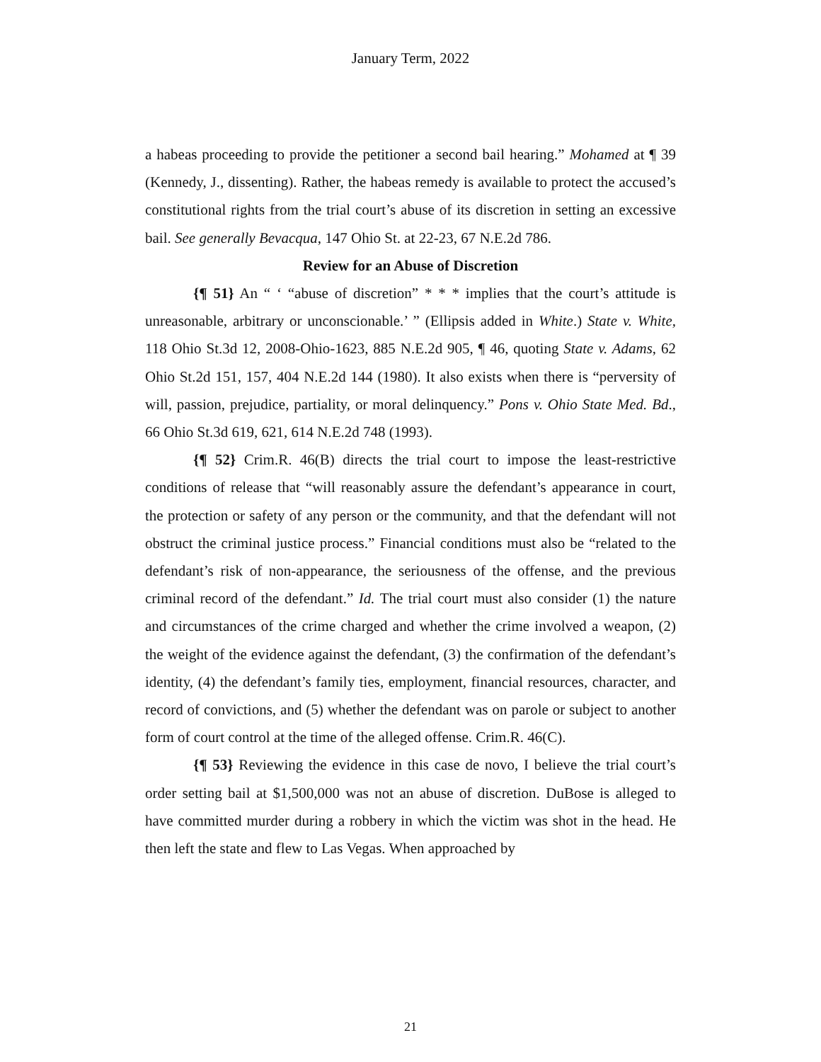January Term, 2022
a habeas proceeding to provide the petitioner a second bail hearing.” Mohamed at ¶ 39 (Kennedy, J., dissenting). Rather, the habeas remedy is available to protect the accused’s constitutional rights from the trial court’s abuse of its discretion in setting an excessive bail. See generally Bevacqua, 147 Ohio St. at 22-23, 67 N.E.2d 786.
Review for an Abuse of Discretion
{¶ 51} An “ ‘ “abuse of discretion” * * * implies that the court’s attitude is unreasonable, arbitrary or unconscionable.’ ” (Ellipsis added in White.) State v. White, 118 Ohio St.3d 12, 2008-Ohio-1623, 885 N.E.2d 905, ¶ 46, quoting State v. Adams, 62 Ohio St.2d 151, 157, 404 N.E.2d 144 (1980). It also exists when there is “perversity of will, passion, prejudice, partiality, or moral delinquency.” Pons v. Ohio State Med. Bd., 66 Ohio St.3d 619, 621, 614 N.E.2d 748 (1993).
{¶ 52} Crim.R. 46(B) directs the trial court to impose the least-restrictive conditions of release that “will reasonably assure the defendant’s appearance in court, the protection or safety of any person or the community, and that the defendant will not obstruct the criminal justice process.” Financial conditions must also be “related to the defendant’s risk of non-appearance, the seriousness of the offense, and the previous criminal record of the defendant.” Id. The trial court must also consider (1) the nature and circumstances of the crime charged and whether the crime involved a weapon, (2) the weight of the evidence against the defendant, (3) the confirmation of the defendant’s identity, (4) the defendant’s family ties, employment, financial resources, character, and record of convictions, and (5) whether the defendant was on parole or subject to another form of court control at the time of the alleged offense. Crim.R. 46(C).
{¶ 53} Reviewing the evidence in this case de novo, I believe the trial court’s order setting bail at $1,500,000 was not an abuse of discretion. DuBose is alleged to have committed murder during a robbery in which the victim was shot in the head. He then left the state and flew to Las Vegas. When approached by
21